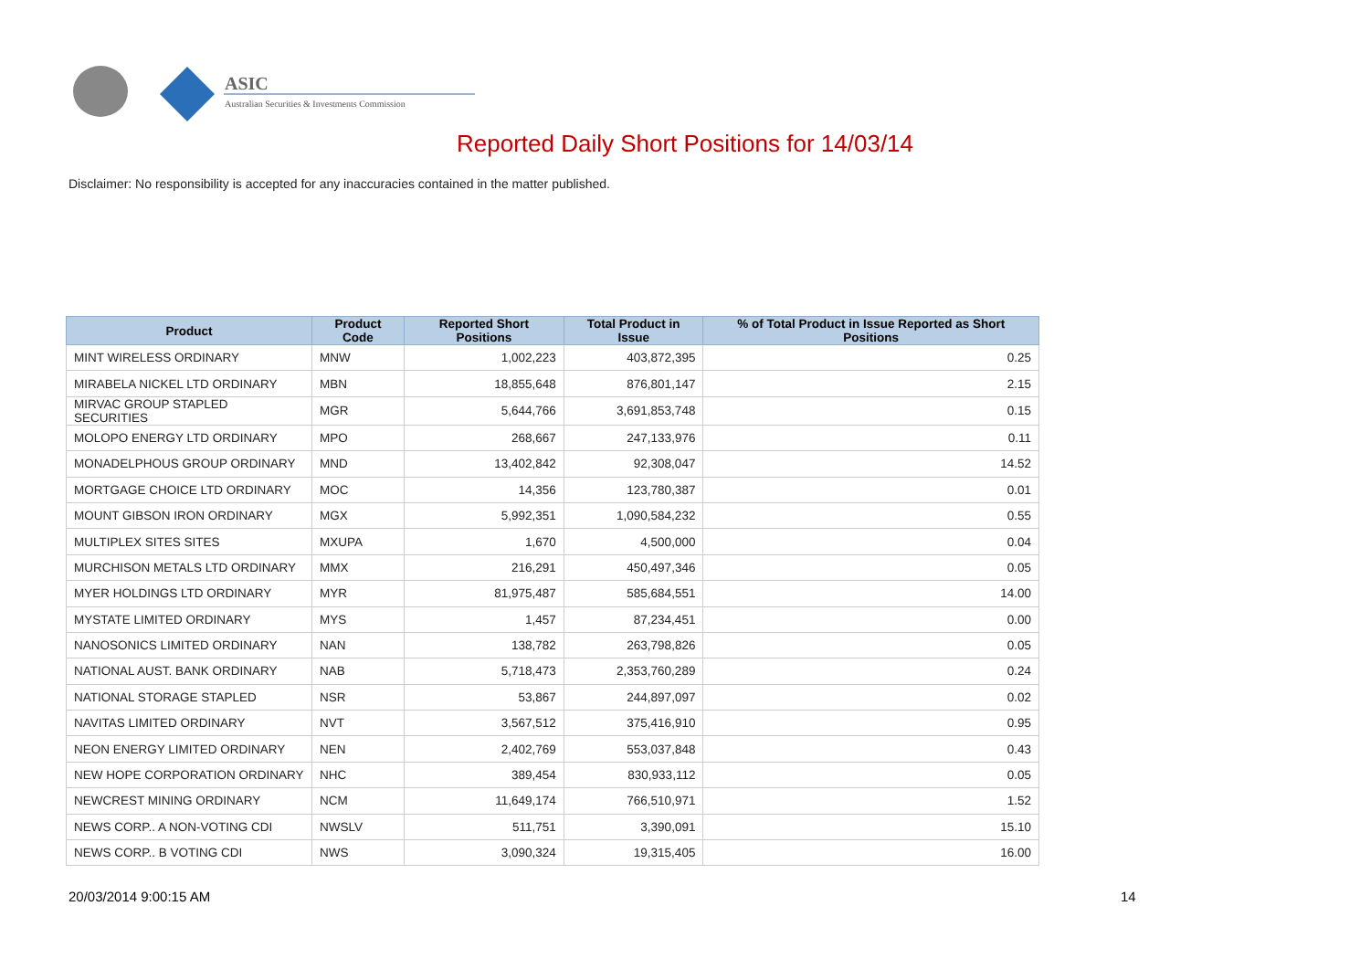ASIC
Australian Securities & Investments Commission
Reported Daily Short Positions for 14/03/14
Disclaimer: No responsibility is accepted for any inaccuracies contained in the matter published.
| Product | Product Code | Reported Short Positions | Total Product in Issue | % of Total Product in Issue Reported as Short Positions |
| --- | --- | --- | --- | --- |
| MINT WIRELESS ORDINARY | MNW | 1,002,223 | 403,872,395 | 0.25 |
| MIRABELA NICKEL LTD ORDINARY | MBN | 18,855,648 | 876,801,147 | 2.15 |
| MIRVAC GROUP STAPLED SECURITIES | MGR | 5,644,766 | 3,691,853,748 | 0.15 |
| MOLOPO ENERGY LTD ORDINARY | MPO | 268,667 | 247,133,976 | 0.11 |
| MONADELPHOUS GROUP ORDINARY | MND | 13,402,842 | 92,308,047 | 14.52 |
| MORTGAGE CHOICE LTD ORDINARY | MOC | 14,356 | 123,780,387 | 0.01 |
| MOUNT GIBSON IRON ORDINARY | MGX | 5,992,351 | 1,090,584,232 | 0.55 |
| MULTIPLEX SITES SITES | MXUPA | 1,670 | 4,500,000 | 0.04 |
| MURCHISON METALS LTD ORDINARY | MMX | 216,291 | 450,497,346 | 0.05 |
| MYER HOLDINGS LTD ORDINARY | MYR | 81,975,487 | 585,684,551 | 14.00 |
| MYSTATE LIMITED ORDINARY | MYS | 1,457 | 87,234,451 | 0.00 |
| NANOSONICS LIMITED ORDINARY | NAN | 138,782 | 263,798,826 | 0.05 |
| NATIONAL AUST. BANK ORDINARY | NAB | 5,718,473 | 2,353,760,289 | 0.24 |
| NATIONAL STORAGE STAPLED | NSR | 53,867 | 244,897,097 | 0.02 |
| NAVITAS LIMITED ORDINARY | NVT | 3,567,512 | 375,416,910 | 0.95 |
| NEON ENERGY LIMITED ORDINARY | NEN | 2,402,769 | 553,037,848 | 0.43 |
| NEW HOPE CORPORATION ORDINARY | NHC | 389,454 | 830,933,112 | 0.05 |
| NEWCREST MINING ORDINARY | NCM | 11,649,174 | 766,510,971 | 1.52 |
| NEWS CORP.. A NON-VOTING CDI | NWSLV | 511,751 | 3,390,091 | 15.10 |
| NEWS CORP.. B VOTING CDI | NWS | 3,090,324 | 19,315,405 | 16.00 |
20/03/2014 9:00:15 AM 14